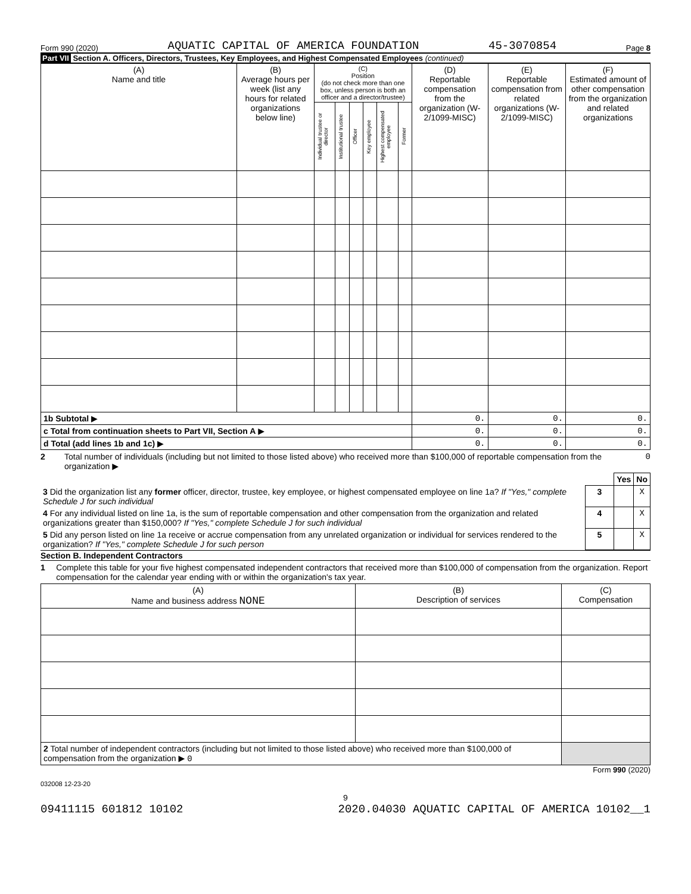Form 990 (2020) AQUATIC CAPITAL OF AMERICA FOUNDATION 45-3070854 Page 8
Part VII Section A. Officers, Directors, Trustees, Key Employees, and Highest Compensated Employees (continued)
| (A) Name and title | (B) Average hours per week (list any hours for related organizations below line) | (C) Position (do not check more than one box, unless person is both an officer and a director/trustee) | | | | | | (D) Reportable compensation from the organization (W-2/1099-MISC) | (E) Reportable compensation from related organizations (W-2/1099-MISC) | (F) Estimated amount of other compensation from the organization and related organizations |
| --- | --- | --- | --- | --- | --- | --- | --- | --- | --- | --- |
| | | Individual trustee or director | Institutional trustee | Officer | Key employee | Highest compensated employee | Former | | | |
| 1b Subtotal ▶ | | | | | | | | 0. | 0. | 0. |
| c Total from continuation sheets to Part VII, Section A ▶ | | | | | | | | 0. | 0. | 0. |
| d Total (add lines 1b and 1c) ▶ | | | | | | | | 0. | 0. | 0. |
2 Total number of individuals (including but not limited to those listed above) who received more than $100,000 of reportable compensation from the organization ▶ 0
| | | Yes | No |
| 3 Did the organization list any former officer, director, trustee, key employee, or highest compensated employee on line 1a? If "Yes," complete Schedule J for such individual | 3 | | X |
| 4 For any individual listed on line 1a, is the sum of reportable compensation and other compensation from the organization and related organizations greater than $150,000? If "Yes," complete Schedule J for such individual | 4 | | X |
| 5 Did any person listed on line 1a receive or accrue compensation from any unrelated organization or individual for services rendered to the organization? If "Yes," complete Schedule J for such person | 5 | | X |
Section B. Independent Contractors
1 Complete this table for your five highest compensated independent contractors that received more than $100,000 of compensation from the organization. Report compensation for the calendar year ending with or within the organization's tax year.
| (A) Name and business address NONE | (B) Description of services | (C) Compensation |
| --- | --- | --- |
| 2 Total number of independent contractors (including but not limited to those listed above) who received more than $100,000 of compensation from the organization ▶ 0 | | |
Form 990 (2020)
032008 12-23-20
9
09411115 601812 10102 2020.04030 AQUATIC CAPITAL OF AMERICA 10102__1